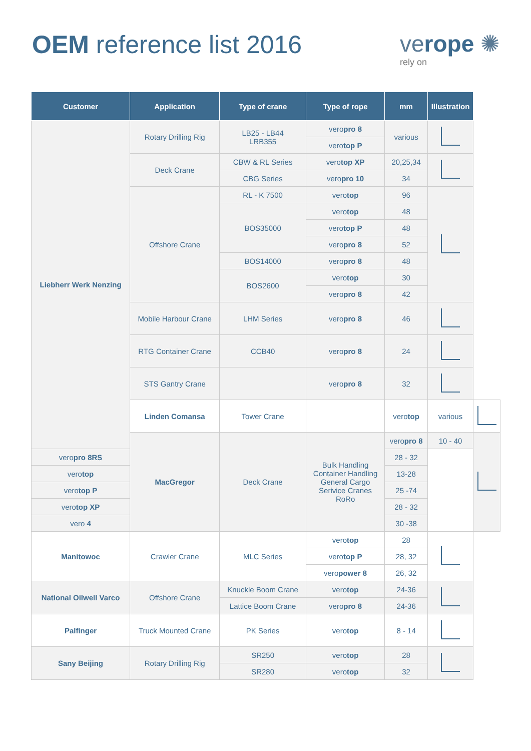OEM reference list 2016 verope ✺
rely on
| Customer | Application | Type of crane | Type of rope | mm | Illustration | |
| --- | --- | --- | --- | --- | --- | --- |
| Liebherr Werk Nenzing | Rotary Drilling Rig | LB25 - LB44 LRB355 | vero pro 8 | various | | |
| | | | vero top P | | | |
| | Deck Crane | CBW & RL Series | vero top XP | 20,25,34 | | |
| | | CBG Series | vero pro 10 | 34 | | |
| | Offshore Crane | RL - K 7500 | vero top | 96 | | |
| | | BOS35000 | vero top | 48 | | |
| | | | vero top P | 48 | | |
| | | | vero pro 8 | 52 | | |
| | | BOS14000 | vero pro 8 | 48 | | |
| | | BOS2600 | vero top | 30 | | |
| | | | vero pro 8 | 42 | | |
| | Mobile Harbour Crane | LHM Series | vero pro 8 | 46 | | |
| | RTG Container Crane | CCB40 | vero pro 8 | 24 | | |
| | STS Gantry Crane | | vero pro 8 | 32 | | |
| | Linden Comansa | Tower Crane | | vero top | various | |
| | MacGregor | Deck Crane | Bulk Handling Container Handling General Cargo Serivice Cranes RoRo | vero pro 8 | 10 - 40 | |
| vero pro 8RS | | | | 28 - 32 | | |
| vero top | | | | 13-28 | | |
| vero top P | | | | 25 -74 | | |
| vero top XP | | | | 28 - 32 | | |
| vero 4 | | | | 30 -38 | | |
| Manitowoc | Crawler Crane | MLC Series | vero top | 28 | | |
| | | | vero top P | 28, 32 | | |
| | | | vero power 8 | 26, 32 | | |
| National Oilwell Varco | Offshore Crane | Knuckle Boom Crane | vero top | 24-36 | | |
| | | Lattice Boom Crane | vero pro 8 | 24-36 | | |
| Palfinger | Truck Mounted Crane | PK Series | vero top | 8 - 14 | | |
| Sany Beijing | Rotary Drilling Rig | SR250 | vero top | 28 | | |
| | | SR280 | vero top | 32 | | |